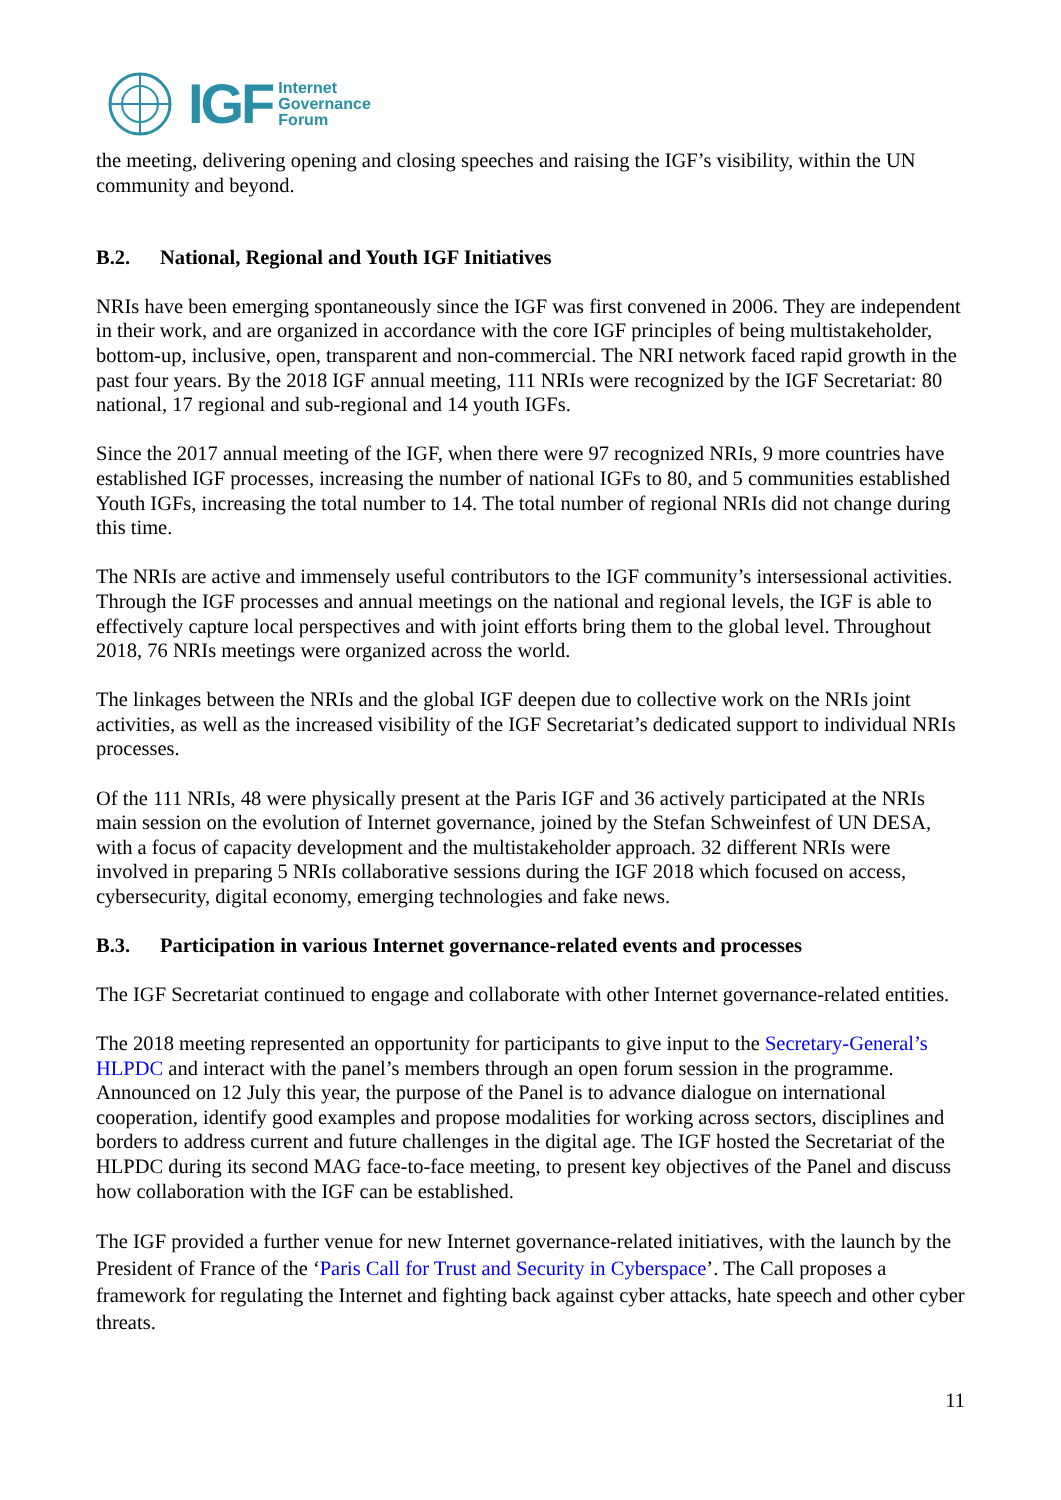IGF
Internet
Governance
Forum
the meeting, delivering opening and closing speeches and raising the IGF’s visibility, within the UN community and beyond.
B.2. National, Regional and Youth IGF Initiatives
NRIs have been emerging spontaneously since the IGF was first convened in 2006. They are independent in their work, and are organized in accordance with the core IGF principles of being multistakeholder, bottom-up, inclusive, open, transparent and non-commercial. The NRI network faced rapid growth in the past four years. By the 2018 IGF annual meeting, 111 NRIs were recognized by the IGF Secretariat: 80 national, 17 regional and sub-regional and 14 youth IGFs.
Since the 2017 annual meeting of the IGF, when there were 97 recognized NRIs, 9 more countries have established IGF processes, increasing the number of national IGFs to 80, and 5 communities established Youth IGFs, increasing the total number to 14. The total number of regional NRIs did not change during this time.
The NRIs are active and immensely useful contributors to the IGF community’s intersessional activities. Through the IGF processes and annual meetings on the national and regional levels, the IGF is able to effectively capture local perspectives and with joint efforts bring them to the global level. Throughout 2018, 76 NRIs meetings were organized across the world.
The linkages between the NRIs and the global IGF deepen due to collective work on the NRIs joint activities, as well as the increased visibility of the IGF Secretariat’s dedicated support to individual NRIs processes.
Of the 111 NRIs, 48 were physically present at the Paris IGF and 36 actively participated at the NRIs main session on the evolution of Internet governance, joined by the Stefan Schweinfest of UN DESA, with a focus of capacity development and the multistakeholder approach. 32 different NRIs were involved in preparing 5 NRIs collaborative sessions during the IGF 2018 which focused on access, cybersecurity, digital economy, emerging technologies and fake news.
B.3. Participation in various Internet governance-related events and processes
The IGF Secretariat continued to engage and collaborate with other Internet governance-related entities.
The 2018 meeting represented an opportunity for participants to give input to the Secretary-General’s HLPDC and interact with the panel’s members through an open forum session in the programme. Announced on 12 July this year, the purpose of the Panel is to advance dialogue on international cooperation, identify good examples and propose modalities for working across sectors, disciplines and borders to address current and future challenges in the digital age. The IGF hosted the Secretariat of the HLPDC during its second MAG face-to-face meeting, to present key objectives of the Panel and discuss how collaboration with the IGF can be established.
The IGF provided a further venue for new Internet governance-related initiatives, with the launch by the President of France of the ‘Paris Call for Trust and Security in Cyberspace’. The Call proposes a framework for regulating the Internet and fighting back against cyber attacks, hate speech and other cyber threats.
11